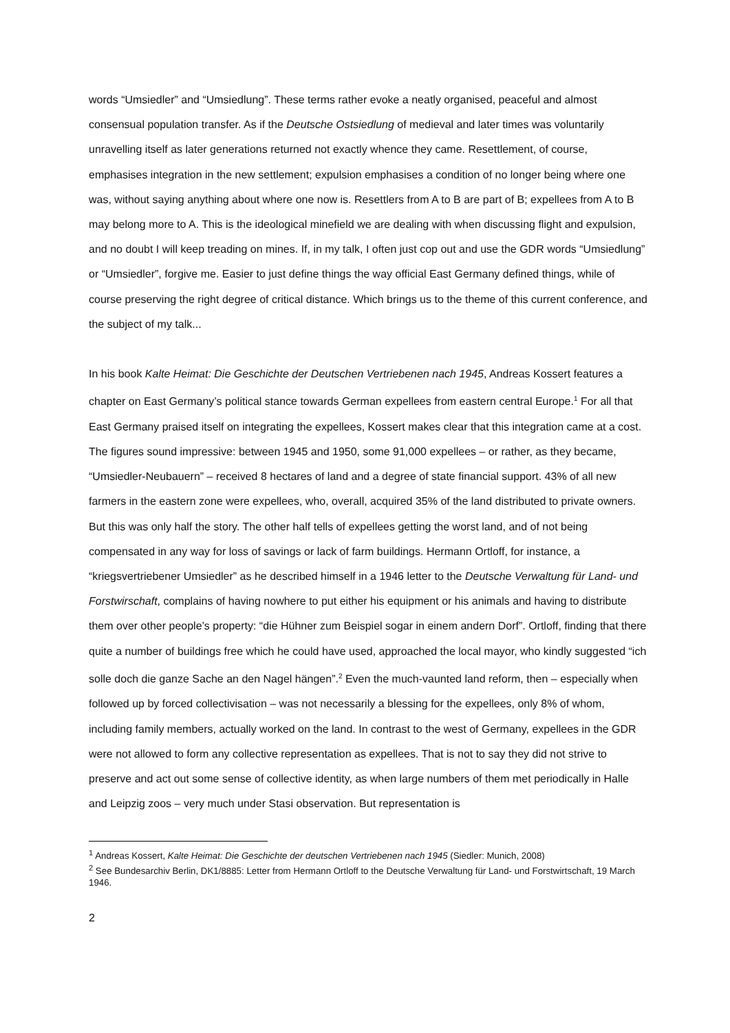words “Umsiedler” and “Umsiedlung”. These terms rather evoke a neatly organised, peaceful and almost consensual population transfer. As if the Deutsche Ostsiedlung of medieval and later times was voluntarily unravelling itself as later generations returned not exactly whence they came. Resettlement, of course, emphasises integration in the new settlement; expulsion emphasises a condition of no longer being where one was, without saying anything about where one now is. Resettlers from A to B are part of B; expellees from A to B may belong more to A. This is the ideological minefield we are dealing with when discussing flight and expulsion, and no doubt I will keep treading on mines. If, in my talk, I often just cop out and use the GDR words “Umsiedlung” or “Umsiedler”, forgive me. Easier to just define things the way official East Germany defined things, while of course preserving the right degree of critical distance. Which brings us to the theme of this current conference, and the subject of my talk...
In his book Kalte Heimat: Die Geschichte der Deutschen Vertriebenen nach 1945, Andreas Kossert features a chapter on East Germany’s political stance towards German expellees from eastern central Europe.<sup>1</sup> For all that East Germany praised itself on integrating the expellees, Kossert makes clear that this integration came at a cost. The figures sound impressive: between 1945 and 1950, some 91,000 expellees – or rather, as they became, “Umsiedler-Neubauern” – received 8 hectares of land and a degree of state financial support. 43% of all new farmers in the eastern zone were expellees, who, overall, acquired 35% of the land distributed to private owners. But this was only half the story. The other half tells of expellees getting the worst land, and of not being compensated in any way for loss of savings or lack of farm buildings. Hermann Ortloff, for instance, a “kriegsvertriebener Umsiedler” as he described himself in a 1946 letter to the Deutsche Verwaltung für Land- und Forstwirschaft, complains of having nowhere to put either his equipment or his animals and having to distribute them over other people’s property: “die Hühner zum Beispiel sogar in einem andern Dorf”. Ortloff, finding that there quite a number of buildings free which he could have used, approached the local mayor, who kindly suggested “ich solle doch die ganze Sache an den Nagel hängen”.<sup>2</sup> Even the much-vaunted land reform, then – especially when followed up by forced collectivisation – was not necessarily a blessing for the expellees, only 8% of whom, including family members, actually worked on the land. In contrast to the west of Germany, expellees in the GDR were not allowed to form any collective representation as expellees. That is not to say they did not strive to preserve and act out some sense of collective identity, as when large numbers of them met periodically in Halle and Leipzig zoos – very much under Stasi observation. But representation is
<sup>1</sup> Andreas Kossert, Kalte Heimat: Die Geschichte der deutschen Vertriebenen nach 1945 (Siedler: Munich, 2008)
<sup>2</sup> See Bundesarchiv Berlin, DK1/8885: Letter from Hermann Ortloff to the Deutsche Verwaltung für Land- und Forstwirtschaft, 19 March 1946.
2